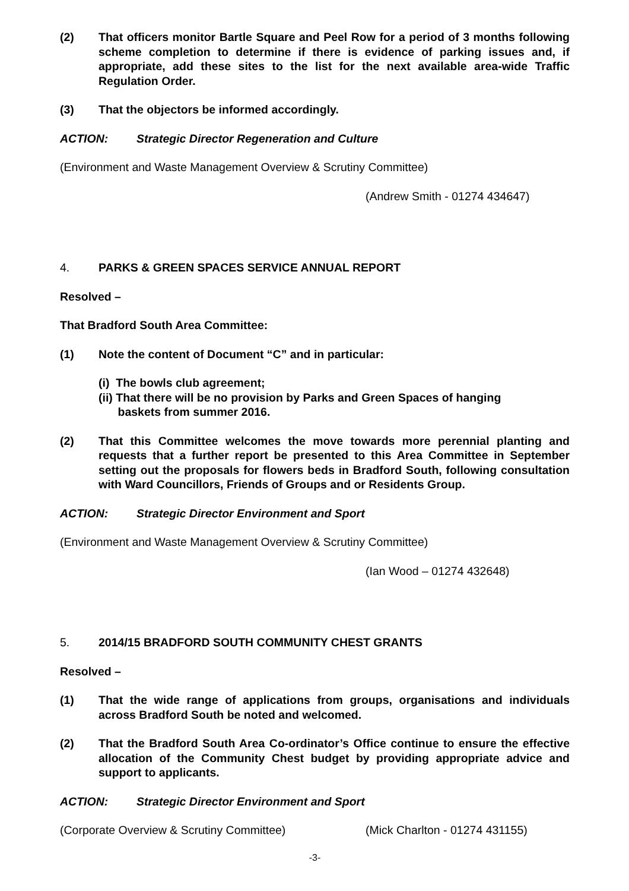(2) That officers monitor Bartle Square and Peel Row for a period of 3 months following scheme completion to determine if there is evidence of parking issues and, if appropriate, add these sites to the list for the next available area-wide Traffic Regulation Order.
(3) That the objectors be informed accordingly.
ACTION: Strategic Director Regeneration and Culture
(Environment and Waste Management Overview & Scrutiny Committee)
(Andrew Smith - 01274 434647)
4. PARKS & GREEN SPACES SERVICE ANNUAL REPORT
Resolved –
That Bradford South Area Committee:
(1) Note the content of Document “C” and in particular:
(i) The bowls club agreement;
(ii) That there will be no provision by Parks and Green Spaces of hanging
baskets from summer 2016.
(2) That this Committee welcomes the move towards more perennial planting and requests that a further report be presented to this Area Committee in September setting out the proposals for flowers beds in Bradford South, following consultation with Ward Councillors, Friends of Groups and or Residents Group.
ACTION: Strategic Director Environment and Sport
(Environment and Waste Management Overview & Scrutiny Committee)
(Ian Wood – 01274 432648)
5. 2014/15 BRADFORD SOUTH COMMUNITY CHEST GRANTS
Resolved –
(1) That the wide range of applications from groups, organisations and individuals across Bradford South be noted and welcomed.
(2) That the Bradford South Area Co-ordinator’s Office continue to ensure the effective allocation of the Community Chest budget by providing appropriate advice and support to applicants.
ACTION: Strategic Director Environment and Sport
(Corporate Overview & Scrutiny Committee) (Mick Charlton - 01274 431155)
-3-